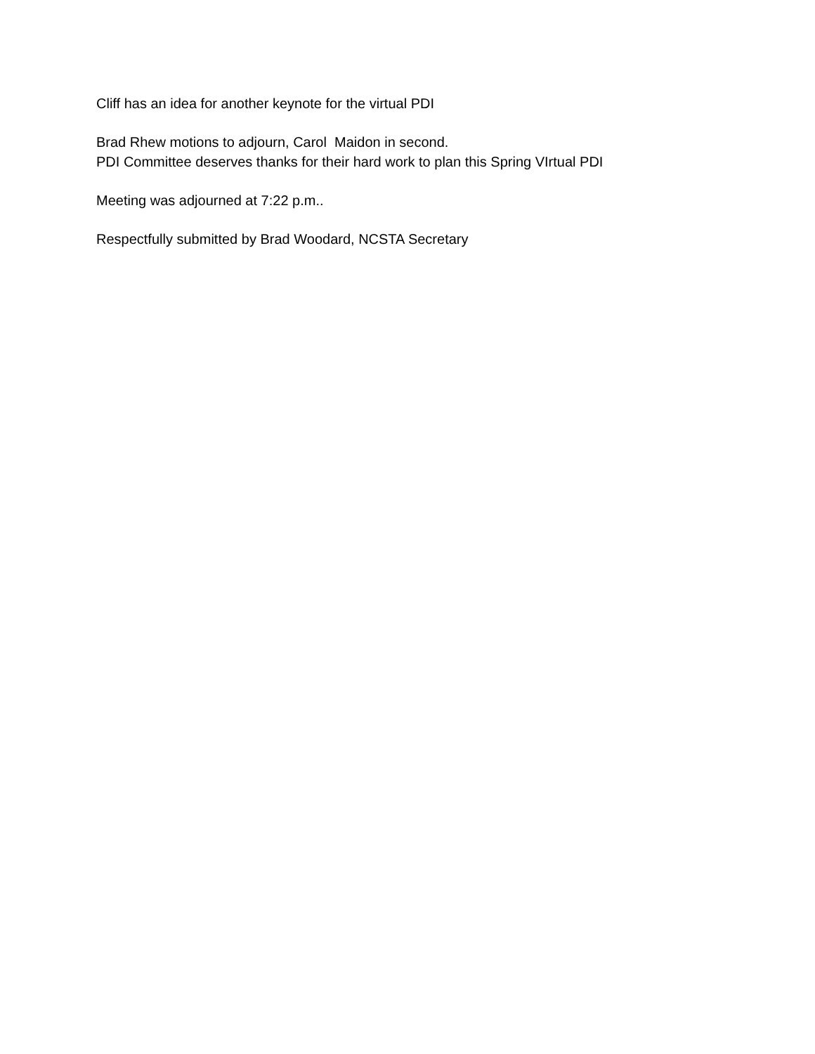Cliff has an idea for another keynote for the virtual PDI
Brad Rhew motions to adjourn, Carol Maidon in second.
PDI Committee deserves thanks for their hard work to plan this Spring VIrtual PDI
Meeting was adjourned at 7:22 p.m..
Respectfully submitted by Brad Woodard, NCSTA Secretary